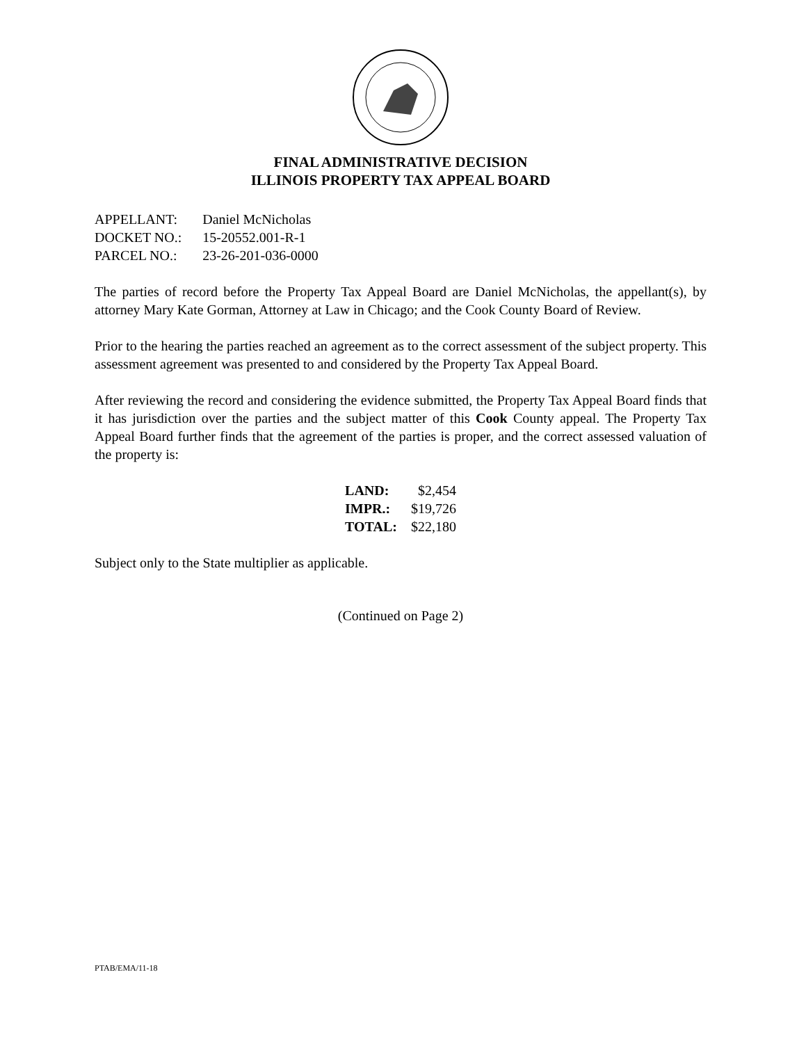FINAL ADMINISTRATIVE DECISION
ILLINOIS PROPERTY TAX APPEAL BOARD
| APPELLANT: | Daniel McNicholas |
| DOCKET NO.: | 15-20552.001-R-1 |
| PARCEL NO.: | 23-26-201-036-0000 |
The parties of record before the Property Tax Appeal Board are Daniel McNicholas, the appellant(s), by attorney Mary Kate Gorman, Attorney at Law in Chicago; and the Cook County Board of Review.
Prior to the hearing the parties reached an agreement as to the correct assessment of the subject property. This assessment agreement was presented to and considered by the Property Tax Appeal Board.
After reviewing the record and considering the evidence submitted, the Property Tax Appeal Board finds that it has jurisdiction over the parties and the subject matter of this Cook County appeal. The Property Tax Appeal Board further finds that the agreement of the parties is proper, and the correct assessed valuation of the property is:
| LAND: | $2,454 |
| IMPR.: | $19,726 |
| TOTAL: | $22,180 |
Subject only to the State multiplier as applicable.
(Continued on Page 2)
PTAB/EMA/11-18